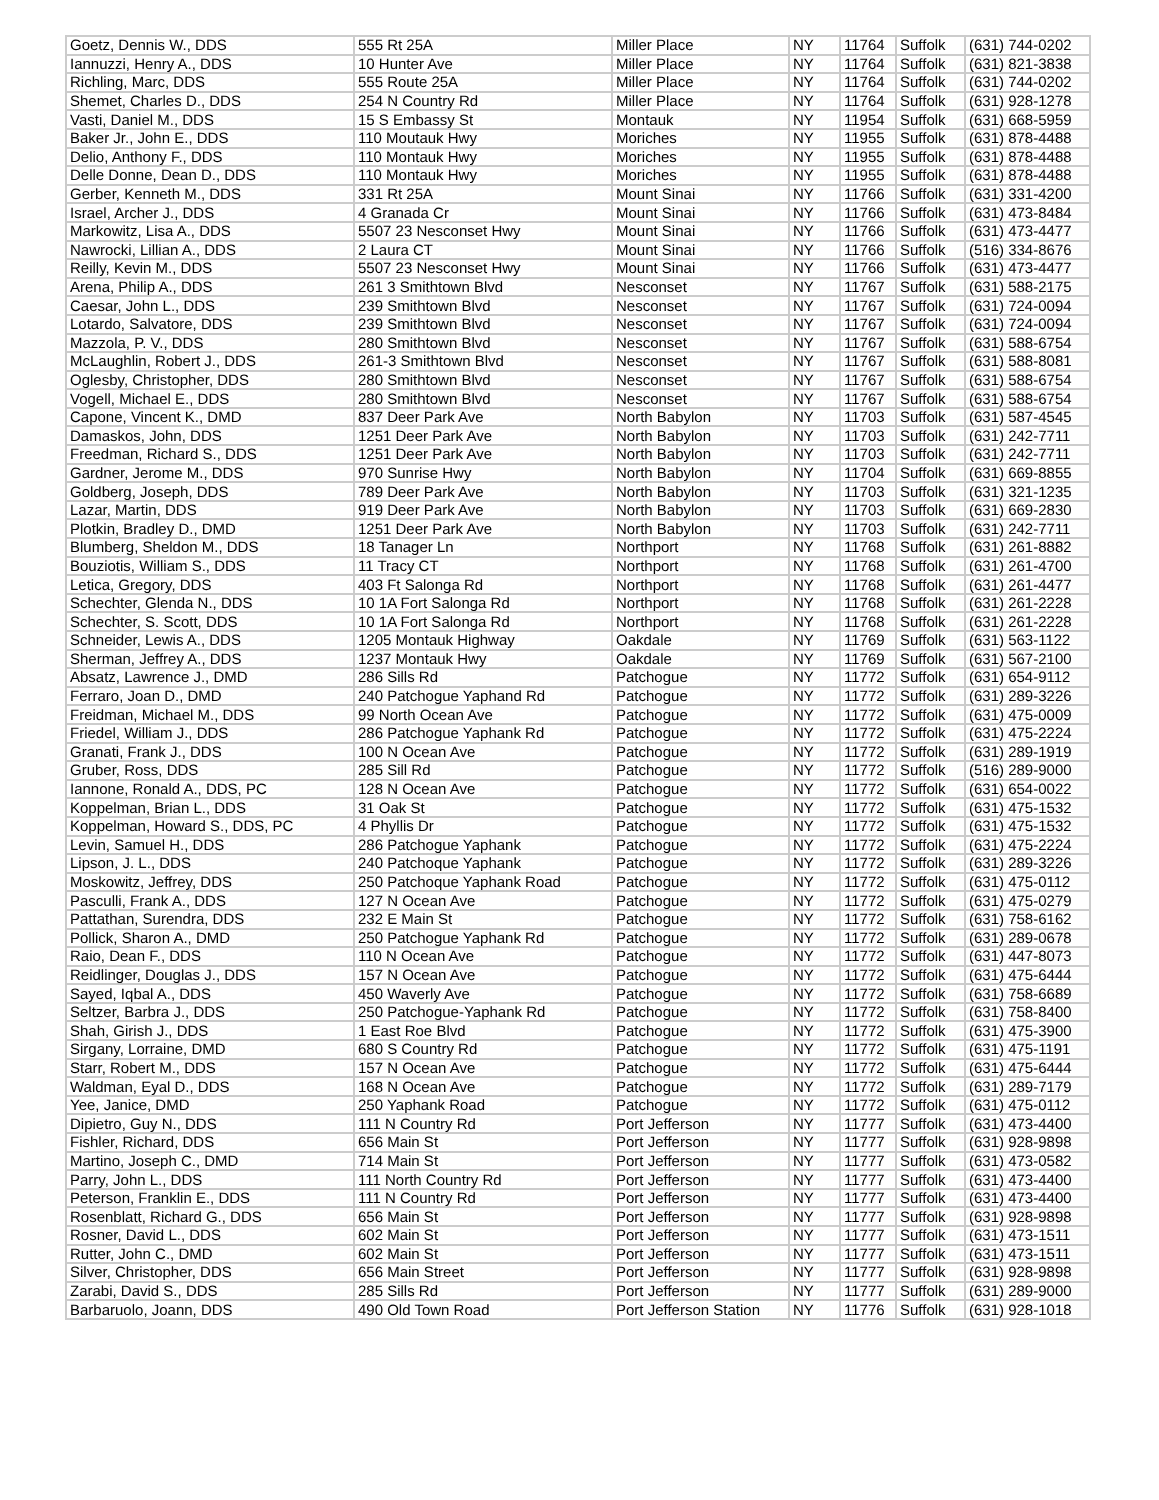| Goetz, Dennis W., DDS | 555 Rt 25A | Miller Place | NY | 11764 | Suffolk | (631) 744-0202 |
| Iannuzzi, Henry A., DDS | 10 Hunter Ave | Miller Place | NY | 11764 | Suffolk | (631) 821-3838 |
| Richling, Marc, DDS | 555 Route 25A | Miller Place | NY | 11764 | Suffolk | (631) 744-0202 |
| Shemet, Charles D., DDS | 254 N Country Rd | Miller Place | NY | 11764 | Suffolk | (631) 928-1278 |
| Vasti, Daniel M., DDS | 15 S Embassy St | Montauk | NY | 11954 | Suffolk | (631) 668-5959 |
| Baker Jr., John E., DDS | 110 Moutauk Hwy | Moriches | NY | 11955 | Suffolk | (631) 878-4488 |
| Delio, Anthony F., DDS | 110 Montauk Hwy | Moriches | NY | 11955 | Suffolk | (631) 878-4488 |
| Delle Donne, Dean D., DDS | 110 Montauk Hwy | Moriches | NY | 11955 | Suffolk | (631) 878-4488 |
| Gerber, Kenneth M., DDS | 331 Rt 25A | Mount Sinai | NY | 11766 | Suffolk | (631) 331-4200 |
| Israel, Archer J., DDS | 4 Granada Cr | Mount Sinai | NY | 11766 | Suffolk | (631) 473-8484 |
| Markowitz, Lisa A., DDS | 5507 23 Nesconset Hwy | Mount Sinai | NY | 11766 | Suffolk | (631) 473-4477 |
| Nawrocki, Lillian A., DDS | 2 Laura CT | Mount Sinai | NY | 11766 | Suffolk | (516) 334-8676 |
| Reilly, Kevin M., DDS | 5507 23 Nesconset Hwy | Mount Sinai | NY | 11766 | Suffolk | (631) 473-4477 |
| Arena, Philip A., DDS | 261 3 Smithtown Blvd | Nesconset | NY | 11767 | Suffolk | (631) 588-2175 |
| Caesar, John L., DDS | 239 Smithtown Blvd | Nesconset | NY | 11767 | Suffolk | (631) 724-0094 |
| Lotardo, Salvatore, DDS | 239 Smithtown Blvd | Nesconset | NY | 11767 | Suffolk | (631) 724-0094 |
| Mazzola, P. V., DDS | 280 Smithtown Blvd | Nesconset | NY | 11767 | Suffolk | (631) 588-6754 |
| McLaughlin, Robert J., DDS | 261-3 Smithtown Blvd | Nesconset | NY | 11767 | Suffolk | (631) 588-8081 |
| Oglesby, Christopher, DDS | 280 Smithtown Blvd | Nesconset | NY | 11767 | Suffolk | (631) 588-6754 |
| Vogell, Michael E., DDS | 280 Smithtown Blvd | Nesconset | NY | 11767 | Suffolk | (631) 588-6754 |
| Capone, Vincent K., DMD | 837 Deer Park Ave | North Babylon | NY | 11703 | Suffolk | (631) 587-4545 |
| Damaskos, John, DDS | 1251 Deer Park Ave | North Babylon | NY | 11703 | Suffolk | (631) 242-7711 |
| Freedman, Richard S., DDS | 1251 Deer Park Ave | North Babylon | NY | 11703 | Suffolk | (631) 242-7711 |
| Gardner, Jerome M., DDS | 970 Sunrise Hwy | North Babylon | NY | 11704 | Suffolk | (631) 669-8855 |
| Goldberg, Joseph, DDS | 789 Deer Park Ave | North Babylon | NY | 11703 | Suffolk | (631) 321-1235 |
| Lazar, Martin, DDS | 919 Deer Park Ave | North Babylon | NY | 11703 | Suffolk | (631) 669-2830 |
| Plotkin, Bradley D., DMD | 1251 Deer Park Ave | North Babylon | NY | 11703 | Suffolk | (631) 242-7711 |
| Blumberg, Sheldon M., DDS | 18 Tanager Ln | Northport | NY | 11768 | Suffolk | (631) 261-8882 |
| Bouziotis, William S., DDS | 11 Tracy CT | Northport | NY | 11768 | Suffolk | (631) 261-4700 |
| Letica, Gregory, DDS | 403 Ft Salonga Rd | Northport | NY | 11768 | Suffolk | (631) 261-4477 |
| Schechter, Glenda N., DDS | 10 1A Fort Salonga Rd | Northport | NY | 11768 | Suffolk | (631) 261-2228 |
| Schechter, S. Scott, DDS | 10 1A Fort Salonga Rd | Northport | NY | 11768 | Suffolk | (631) 261-2228 |
| Schneider, Lewis A., DDS | 1205 Montauk Highway | Oakdale | NY | 11769 | Suffolk | (631) 563-1122 |
| Sherman, Jeffrey A., DDS | 1237 Montauk Hwy | Oakdale | NY | 11769 | Suffolk | (631) 567-2100 |
| Absatz, Lawrence J., DMD | 286 Sills Rd | Patchogue | NY | 11772 | Suffolk | (631) 654-9112 |
| Ferraro, Joan D., DMD | 240 Patchogue Yaphand Rd | Patchogue | NY | 11772 | Suffolk | (631) 289-3226 |
| Freidman, Michael M., DDS | 99 North Ocean Ave | Patchogue | NY | 11772 | Suffolk | (631) 475-0009 |
| Friedel, William J., DDS | 286 Patchogue Yaphank Rd | Patchogue | NY | 11772 | Suffolk | (631) 475-2224 |
| Granati, Frank J., DDS | 100 N Ocean Ave | Patchogue | NY | 11772 | Suffolk | (631) 289-1919 |
| Gruber, Ross, DDS | 285 Sill Rd | Patchogue | NY | 11772 | Suffolk | (516) 289-9000 |
| Iannone, Ronald A., DDS, PC | 128 N Ocean Ave | Patchogue | NY | 11772 | Suffolk | (631) 654-0022 |
| Koppelman, Brian L., DDS | 31 Oak St | Patchogue | NY | 11772 | Suffolk | (631) 475-1532 |
| Koppelman, Howard S., DDS, PC | 4 Phyllis Dr | Patchogue | NY | 11772 | Suffolk | (631) 475-1532 |
| Levin, Samuel H., DDS | 286 Patchogue Yaphank | Patchogue | NY | 11772 | Suffolk | (631) 475-2224 |
| Lipson, J. L., DDS | 240 Patchoque Yaphank | Patchogue | NY | 11772 | Suffolk | (631) 289-3226 |
| Moskowitz, Jeffrey, DDS | 250 Patchoque Yaphank Road | Patchogue | NY | 11772 | Suffolk | (631) 475-0112 |
| Pasculli, Frank A., DDS | 127 N Ocean Ave | Patchogue | NY | 11772 | Suffolk | (631) 475-0279 |
| Pattathan, Surendra, DDS | 232 E Main St | Patchogue | NY | 11772 | Suffolk | (631) 758-6162 |
| Pollick, Sharon A., DMD | 250 Patchogue Yaphank Rd | Patchogue | NY | 11772 | Suffolk | (631) 289-0678 |
| Raio, Dean F., DDS | 110 N Ocean Ave | Patchogue | NY | 11772 | Suffolk | (631) 447-8073 |
| Reidlinger, Douglas J., DDS | 157 N Ocean Ave | Patchogue | NY | 11772 | Suffolk | (631) 475-6444 |
| Sayed, Iqbal A., DDS | 450 Waverly Ave | Patchogue | NY | 11772 | Suffolk | (631) 758-6689 |
| Seltzer, Barbra J., DDS | 250 Patchogue-Yaphank Rd | Patchogue | NY | 11772 | Suffolk | (631) 758-8400 |
| Shah, Girish J., DDS | 1 East Roe Blvd | Patchogue | NY | 11772 | Suffolk | (631) 475-3900 |
| Sirgany, Lorraine, DMD | 680 S Country Rd | Patchogue | NY | 11772 | Suffolk | (631) 475-1191 |
| Starr, Robert M., DDS | 157 N Ocean Ave | Patchogue | NY | 11772 | Suffolk | (631) 475-6444 |
| Waldman, Eyal D., DDS | 168 N Ocean Ave | Patchogue | NY | 11772 | Suffolk | (631) 289-7179 |
| Yee, Janice, DMD | 250 Yaphank Road | Patchogue | NY | 11772 | Suffolk | (631) 475-0112 |
| Dipietro, Guy N., DDS | 111 N Country Rd | Port Jefferson | NY | 11777 | Suffolk | (631) 473-4400 |
| Fishler, Richard, DDS | 656 Main St | Port Jefferson | NY | 11777 | Suffolk | (631) 928-9898 |
| Martino, Joseph C., DMD | 714 Main St | Port Jefferson | NY | 11777 | Suffolk | (631) 473-0582 |
| Parry, John L., DDS | 111 North Country Rd | Port Jefferson | NY | 11777 | Suffolk | (631) 473-4400 |
| Peterson, Franklin E., DDS | 111 N Country Rd | Port Jefferson | NY | 11777 | Suffolk | (631) 473-4400 |
| Rosenblatt, Richard G., DDS | 656 Main St | Port Jefferson | NY | 11777 | Suffolk | (631) 928-9898 |
| Rosner, David L., DDS | 602 Main St | Port Jefferson | NY | 11777 | Suffolk | (631) 473-1511 |
| Rutter, John C., DMD | 602 Main St | Port Jefferson | NY | 11777 | Suffolk | (631) 473-1511 |
| Silver, Christopher, DDS | 656 Main Street | Port Jefferson | NY | 11777 | Suffolk | (631) 928-9898 |
| Zarabi, David S., DDS | 285 Sills Rd | Port Jefferson | NY | 11777 | Suffolk | (631) 289-9000 |
| Barbaruolo, Joann, DDS | 490 Old Town Road | Port Jefferson Station | NY | 11776 | Suffolk | (631) 928-1018 |